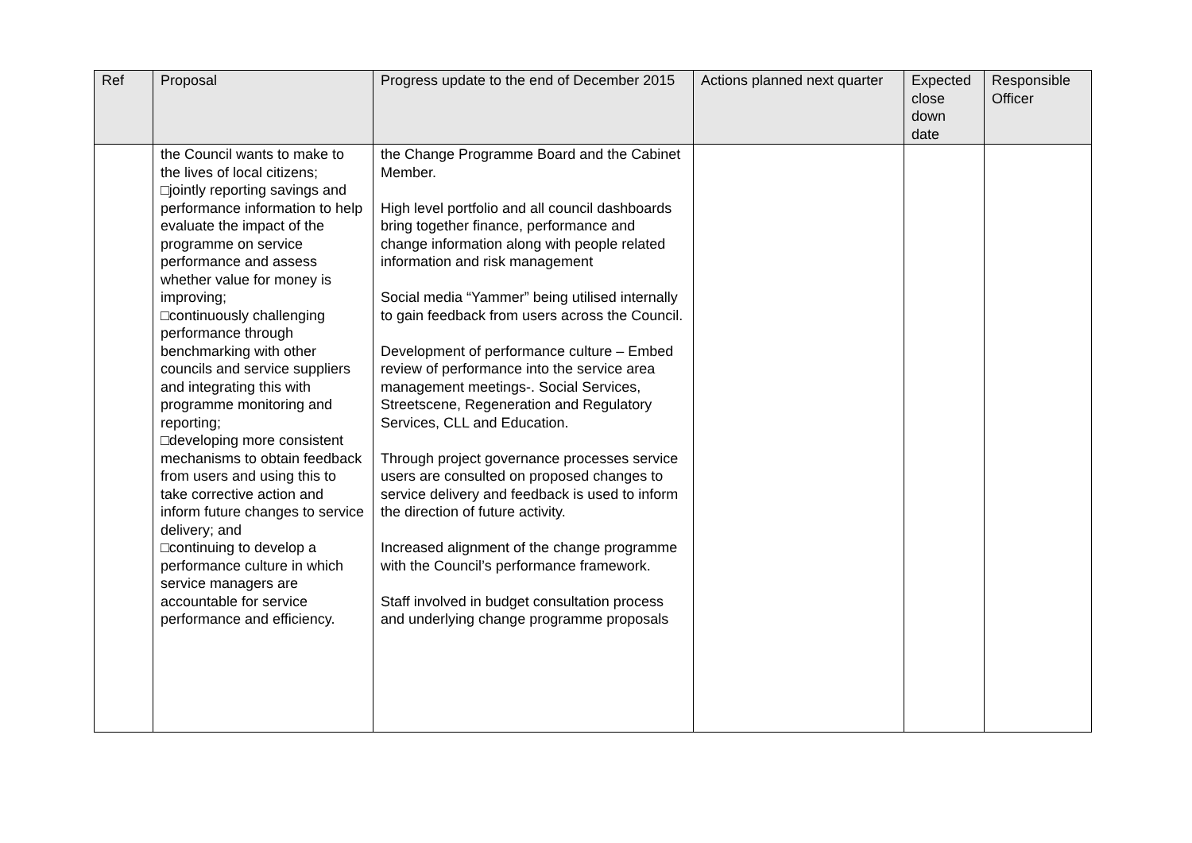| Ref | Proposal | Progress update to the end of December 2015 | Actions planned next quarter | Expected close down date | Responsible Officer |
| --- | --- | --- | --- | --- | --- |
| | the Council wants to make to the lives of local citizens; □jointly reporting savings and performance information to help evaluate the impact of the programme on service performance and assess whether value for money is improving; □continuously challenging performance through benchmarking with other councils and service suppliers and integrating this with programme monitoring and reporting; □developing more consistent mechanisms to obtain feedback from users and using this to take corrective action and inform future changes to service delivery; and □continuing to develop a performance culture in which service managers are accountable for service performance and efficiency. | the Change Programme Board and the Cabinet Member. High level portfolio and all council dashboards bring together finance, performance and change information along with people related information and risk management Social media “Yammer” being utilised internally to gain feedback from users across the Council. Development of performance culture – Embed review of performance into the service area management meetings-. Social Services, Streetscene, Regeneration and Regulatory Services, CLL and Education. Through project governance processes service users are consulted on proposed changes to service delivery and feedback is used to inform the direction of future activity. Increased alignment of the change programme with the Council’s performance framework. Staff involved in budget consultation process and underlying change programme proposals | | | |